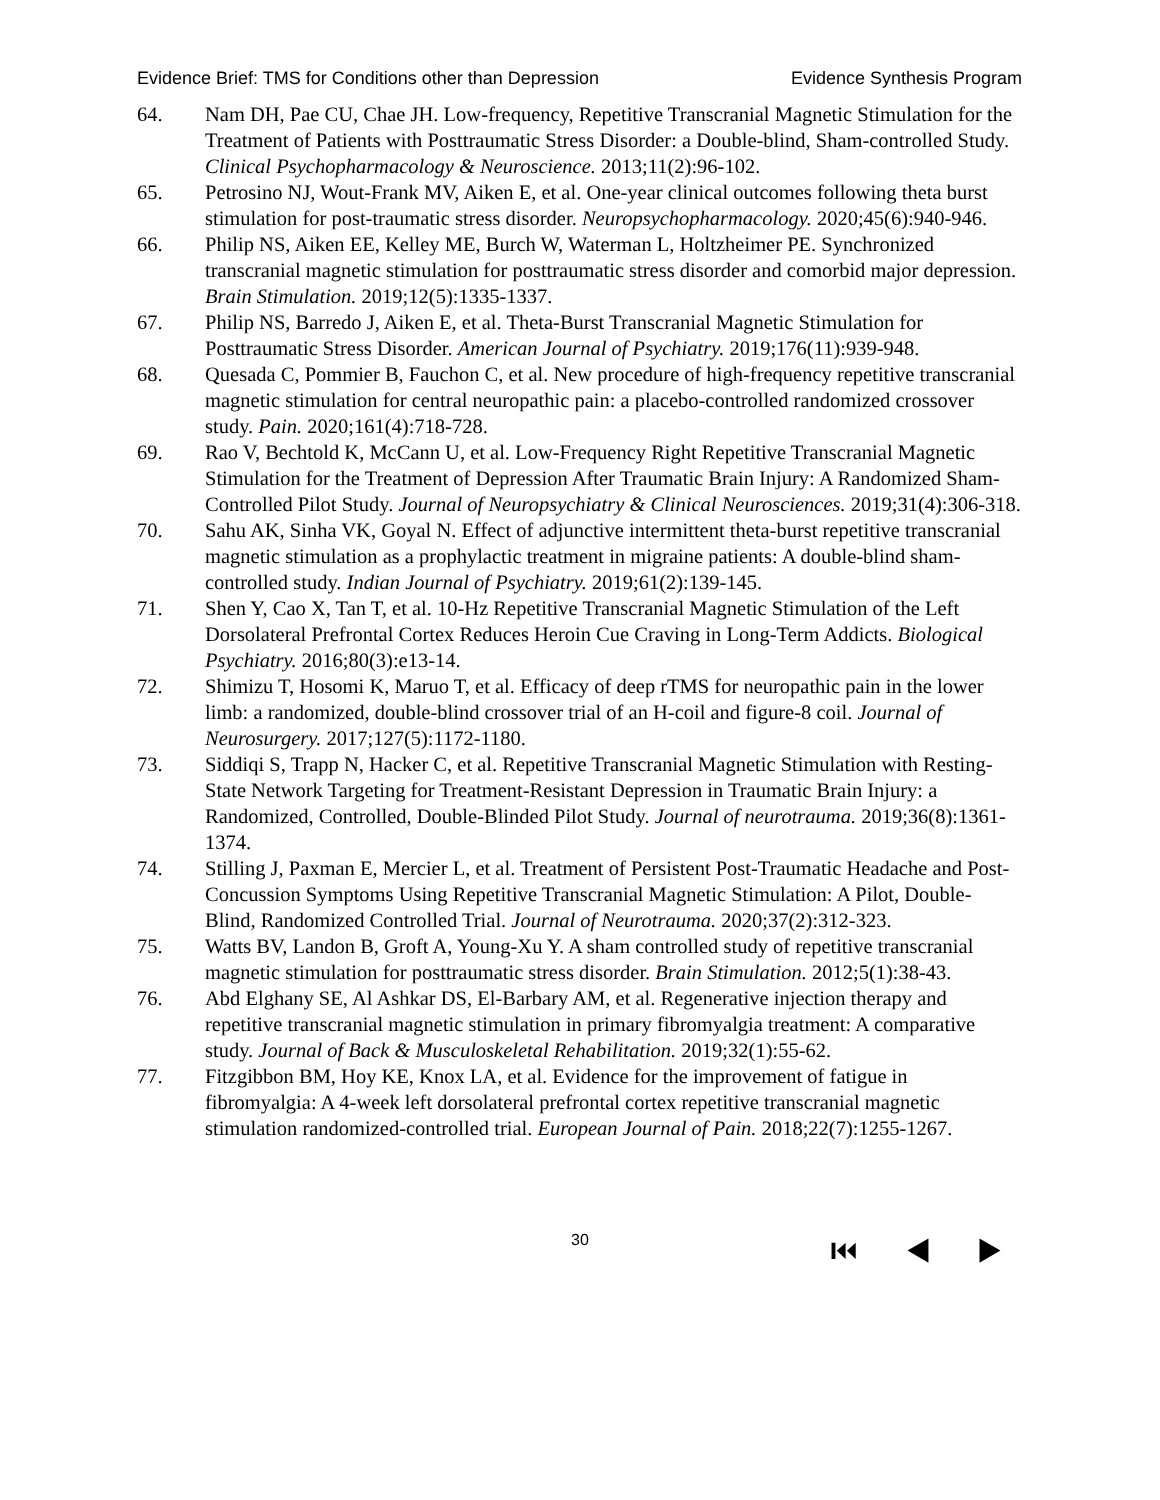Evidence Brief: TMS for Conditions other than Depression Evidence Synthesis Program
64. Nam DH, Pae CU, Chae JH. Low-frequency, Repetitive Transcranial Magnetic Stimulation for the Treatment of Patients with Posttraumatic Stress Disorder: a Double-blind, Sham-controlled Study. Clinical Psychopharmacology & Neuroscience. 2013;11(2):96-102.
65. Petrosino NJ, Wout-Frank MV, Aiken E, et al. One-year clinical outcomes following theta burst stimulation for post-traumatic stress disorder. Neuropsychopharmacology. 2020;45(6):940-946.
66. Philip NS, Aiken EE, Kelley ME, Burch W, Waterman L, Holtzheimer PE. Synchronized transcranial magnetic stimulation for posttraumatic stress disorder and comorbid major depression. Brain Stimulation. 2019;12(5):1335-1337.
67. Philip NS, Barredo J, Aiken E, et al. Theta-Burst Transcranial Magnetic Stimulation for Posttraumatic Stress Disorder. American Journal of Psychiatry. 2019;176(11):939-948.
68. Quesada C, Pommier B, Fauchon C, et al. New procedure of high-frequency repetitive transcranial magnetic stimulation for central neuropathic pain: a placebo-controlled randomized crossover study. Pain. 2020;161(4):718-728.
69. Rao V, Bechtold K, McCann U, et al. Low-Frequency Right Repetitive Transcranial Magnetic Stimulation for the Treatment of Depression After Traumatic Brain Injury: A Randomized Sham-Controlled Pilot Study. Journal of Neuropsychiatry & Clinical Neurosciences. 2019;31(4):306-318.
70. Sahu AK, Sinha VK, Goyal N. Effect of adjunctive intermittent theta-burst repetitive transcranial magnetic stimulation as a prophylactic treatment in migraine patients: A double-blind sham-controlled study. Indian Journal of Psychiatry. 2019;61(2):139-145.
71. Shen Y, Cao X, Tan T, et al. 10-Hz Repetitive Transcranial Magnetic Stimulation of the Left Dorsolateral Prefrontal Cortex Reduces Heroin Cue Craving in Long-Term Addicts. Biological Psychiatry. 2016;80(3):e13-14.
72. Shimizu T, Hosomi K, Maruo T, et al. Efficacy of deep rTMS for neuropathic pain in the lower limb: a randomized, double-blind crossover trial of an H-coil and figure-8 coil. Journal of Neurosurgery. 2017;127(5):1172-1180.
73. Siddiqi S, Trapp N, Hacker C, et al. Repetitive Transcranial Magnetic Stimulation with Resting-State Network Targeting for Treatment-Resistant Depression in Traumatic Brain Injury: a Randomized, Controlled, Double-Blinded Pilot Study. Journal of neurotrauma. 2019;36(8):1361-1374.
74. Stilling J, Paxman E, Mercier L, et al. Treatment of Persistent Post-Traumatic Headache and Post-Concussion Symptoms Using Repetitive Transcranial Magnetic Stimulation: A Pilot, Double-Blind, Randomized Controlled Trial. Journal of Neurotrauma. 2020;37(2):312-323.
75. Watts BV, Landon B, Groft A, Young-Xu Y. A sham controlled study of repetitive transcranial magnetic stimulation for posttraumatic stress disorder. Brain Stimulation. 2012;5(1):38-43.
76. Abd Elghany SE, Al Ashkar DS, El-Barbary AM, et al. Regenerative injection therapy and repetitive transcranial magnetic stimulation in primary fibromyalgia treatment: A comparative study. Journal of Back & Musculoskeletal Rehabilitation. 2019;32(1):55-62.
77. Fitzgibbon BM, Hoy KE, Knox LA, et al. Evidence for the improvement of fatigue in fibromyalgia: A 4-week left dorsolateral prefrontal cortex repetitive transcranial magnetic stimulation randomized-controlled trial. European Journal of Pain. 2018;22(7):1255-1267.
30 ⏮ ◀ ▶